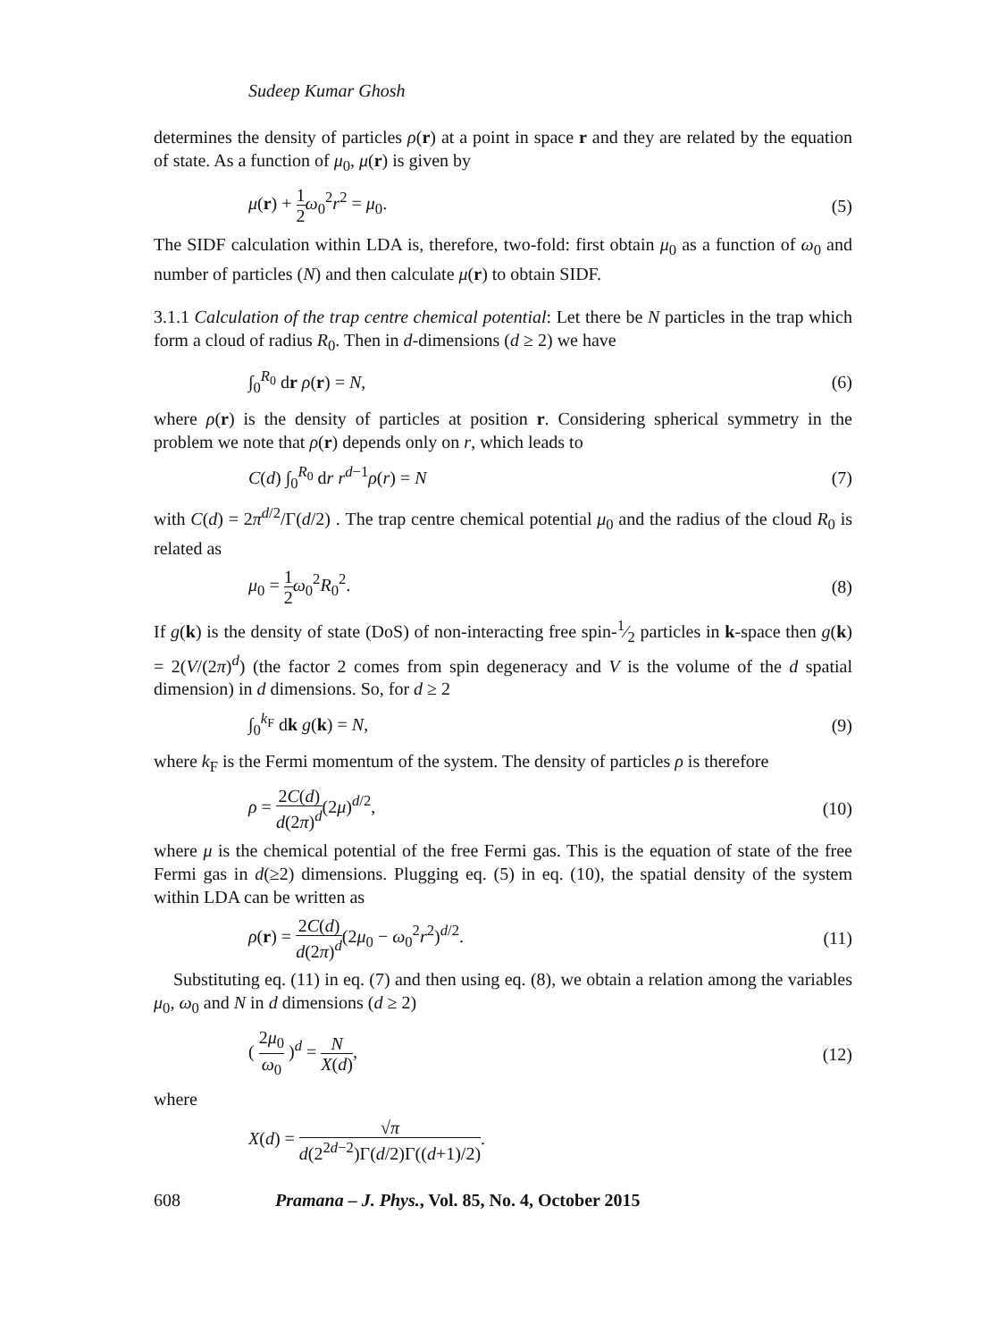Sudeep Kumar Ghosh
determines the density of particles ρ(r) at a point in space r and they are related by the equation of state. As a function of μ<sub>0</sub>, μ(r) is given by
μ(r) + 1 2 ω<sub>0</sub><sup>2</sup>r<sup>2</sup> = μ<sub>0</sub>. (5)
The SIDF calculation within LDA is, therefore, two-fold: first obtain μ<sub>0</sub> as a function of ω<sub>0</sub> and number of particles (N) and then calculate μ(r) to obtain SIDF.
3.1.1 Calculation of the trap centre chemical potential: Let there be N particles in the trap which form a cloud of radius R<sub>0</sub>. Then in d-dimensions (d ≥ 2) we have
∫<sub>0</sub><sup>R<sub>0</sub></sup> dr ρ(r) = N, (6)
where ρ(r) is the density of particles at position r. Considering spherical symmetry in the problem we note that ρ(r) depends only on r, which leads to
C(d) ∫<sub>0</sub><sup>R<sub>0</sub></sup> dr r<sup>d−1</sup>ρ(r) = N (7)
with C(d) = 2π<sup>d/2</sup>/Γ(d/2) . The trap centre chemical potential μ<sub>0</sub> and the radius of the cloud R<sub>0</sub> is related as
μ<sub>0</sub> = 1 2 ω<sub>0</sub><sup>2</sup>R<sub>0</sub><sup>2</sup>. (8)
If g(k) is the density of state (DoS) of non-interacting free spin-1⁄2 particles in k-space then g(k) = 2(V/(2π)<sup>d</sup>) (the factor 2 comes from spin degeneracy and V is the volume of the d spatial dimension) in d dimensions. So, for d ≥ 2
∫<sub>0</sub><sup>k<sub>F</sub></sup> dk g(k) = N, (9)
where k<sub>F</sub> is the Fermi momentum of the system. The density of particles ρ is therefore
ρ = 2C(d) d(2π)<sup>d</sup>(2μ)<sup>d/2</sup>, (10)
where μ is the chemical potential of the free Fermi gas. This is the equation of state of the free Fermi gas in d(≥2) dimensions. Plugging eq. (5) in eq. (10), the spatial density of the system within LDA can be written as
ρ(r) = 2C(d) d(2π)<sup>d</sup>(2μ<sub>0</sub> − ω<sub>0</sub><sup>2</sup>r<sup>2</sup>)<sup>d/2</sup>. (11)
Substituting eq. (11) in eq. (7) and then using eq. (8), we obtain a relation among the variables μ<sub>0</sub>, ω<sub>0</sub> and N in d dimensions (d ≥ 2)
( 2μ<sub>0</sub> ω<sub>0</sub> )<sup>d</sup> = N X(d), (12)
where
X(d) = √π d(2<sup>2d−2</sup>)Γ(d/2)Γ((d+1)/2).
608 Pramana – J. Phys., Vol. 85, No. 4, October 2015